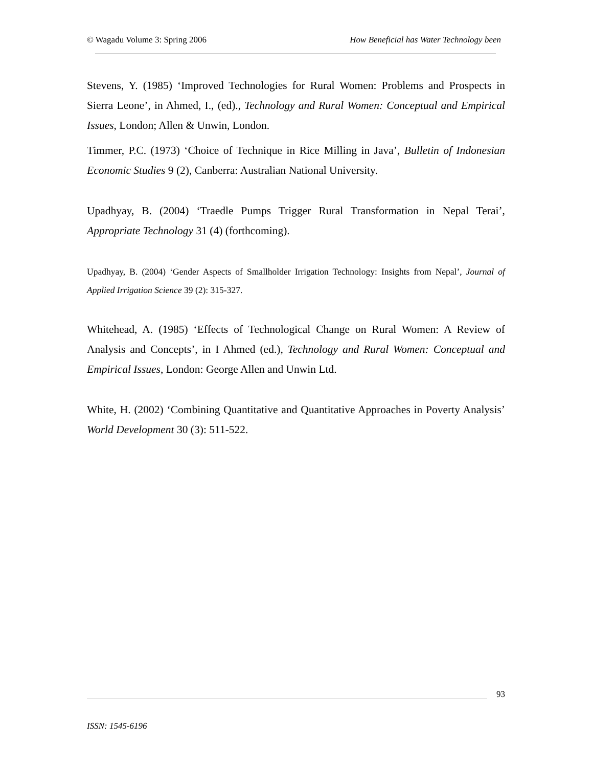© Wagadu Volume 3: Spring 2006 How Beneficial has Water Technology been
Stevens, Y. (1985) ‘Improved Technologies for Rural Women: Problems and Prospects in Sierra Leone’, in Ahmed, I., (ed)., Technology and Rural Women: Conceptual and Empirical Issues, London; Allen & Unwin, London.
Timmer, P.C. (1973) ‘Choice of Technique in Rice Milling in Java’, Bulletin of Indonesian Economic Studies 9 (2), Canberra: Australian National University.
Upadhyay, B. (2004) ‘Traedle Pumps Trigger Rural Transformation in Nepal Terai’, Appropriate Technology 31 (4) (forthcoming).
Upadhyay, B. (2004) ‘Gender Aspects of Smallholder Irrigation Technology: Insights from Nepal’, Journal of Applied Irrigation Science 39 (2): 315-327.
Whitehead, A. (1985) ‘Effects of Technological Change on Rural Women: A Review of Analysis and Concepts’, in I Ahmed (ed.), Technology and Rural Women: Conceptual and Empirical Issues, London: George Allen and Unwin Ltd.
White, H. (2002) ‘Combining Quantitative and Quantitative Approaches in Poverty Analysis’ World Development 30 (3): 511-522.
93
ISSN: 1545-6196